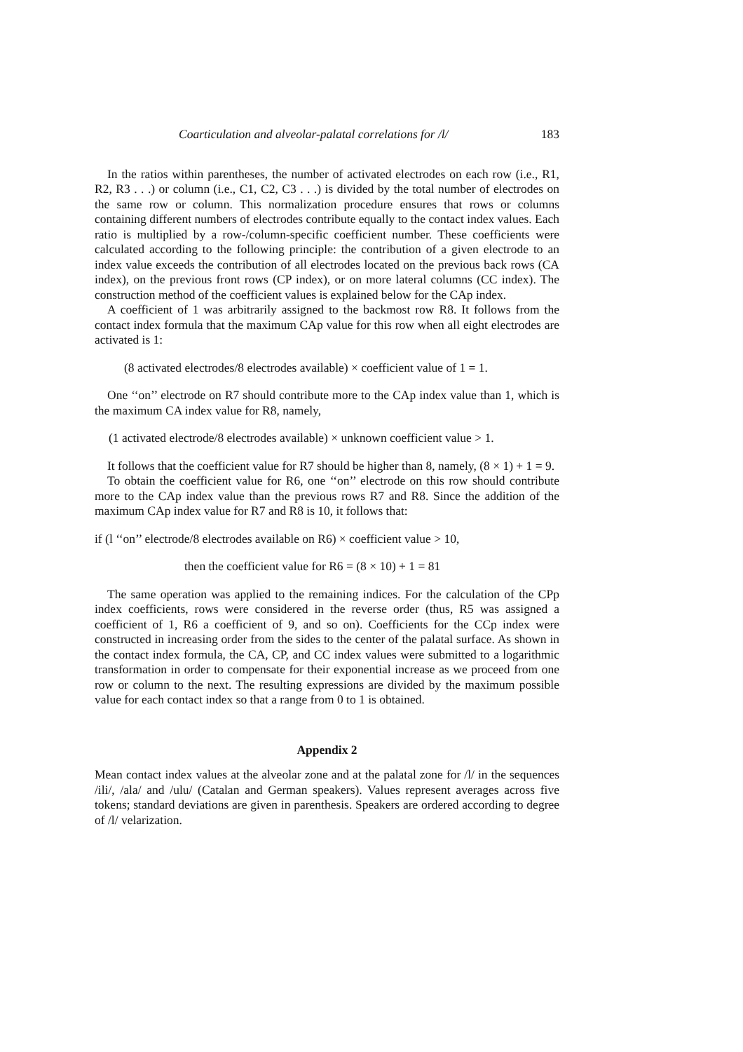Coarticulation and alveolar-palatal correlations for /l/ 183
In the ratios within parentheses, the number of activated electrodes on each row (i.e., R1, R2, R3 . . .) or column (i.e., C1, C2, C3 . . .) is divided by the total number of electrodes on the same row or column. This normalization procedure ensures that rows or columns containing different numbers of electrodes contribute equally to the contact index values. Each ratio is multiplied by a row-/column-specific coefficient number. These coefficients were calculated according to the following principle: the contribution of a given electrode to an index value exceeds the contribution of all electrodes located on the previous back rows (CA index), on the previous front rows (CP index), or on more lateral columns (CC index). The construction method of the coefficient values is explained below for the CAp index.
A coefficient of 1 was arbitrarily assigned to the backmost row R8. It follows from the contact index formula that the maximum CAp value for this row when all eight electrodes are activated is 1:
(8 activated electrodes/8 electrodes available) × coefficient value of 1 = 1.
One ‘‘on’’ electrode on R7 should contribute more to the CAp index value than 1, which is the maximum CA index value for R8, namely,
(1 activated electrode/8 electrodes available) × unknown coefficient value > 1.
It follows that the coefficient value for R7 should be higher than 8, namely, (8 × 1) + 1 = 9.
To obtain the coefficient value for R6, one ‘‘on’’ electrode on this row should contribute more to the CAp index value than the previous rows R7 and R8. Since the addition of the maximum CAp index value for R7 and R8 is 10, it follows that:
if (l ‘‘on’’ electrode/8 electrodes available on R6) × coefficient value > 10,
then the coefficient value for R6 = (8 × 10) + 1 = 81
The same operation was applied to the remaining indices. For the calculation of the CPp index coefficients, rows were considered in the reverse order (thus, R5 was assigned a coefficient of 1, R6 a coefficient of 9, and so on). Coefficients for the CCp index were constructed in increasing order from the sides to the center of the palatal surface. As shown in the contact index formula, the CA, CP, and CC index values were submitted to a logarithmic transformation in order to compensate for their exponential increase as we proceed from one row or column to the next. The resulting expressions are divided by the maximum possible value for each contact index so that a range from 0 to 1 is obtained.
Appendix 2
Mean contact index values at the alveolar zone and at the palatal zone for /l/ in the sequences /ili/, /ala/ and /ulu/ (Catalan and German speakers). Values represent averages across five tokens; standard deviations are given in parenthesis. Speakers are ordered according to degree of /l/ velarization.